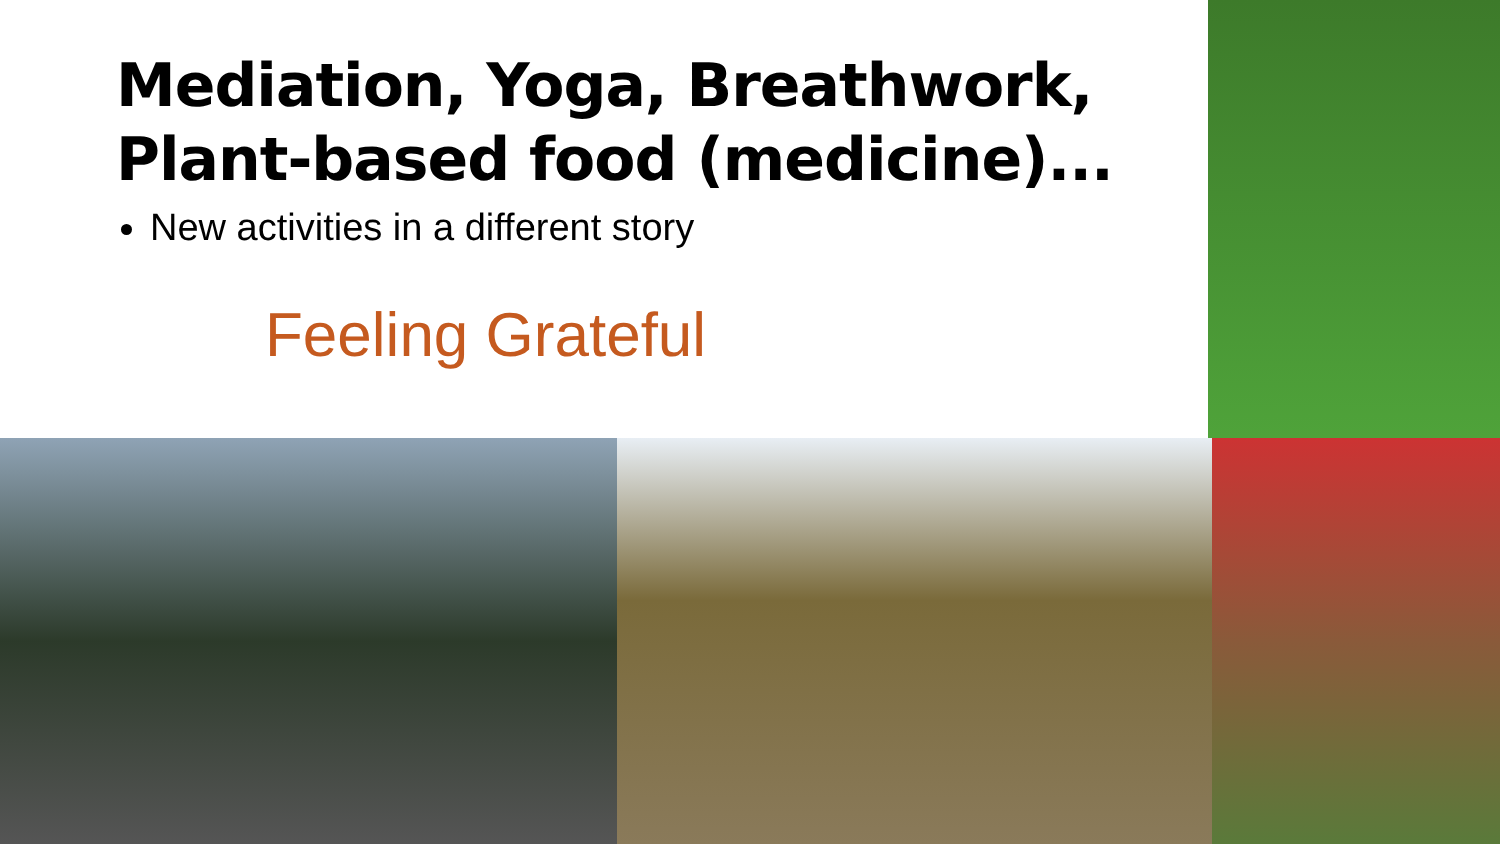Mediation, Yoga, Breathwork, Plant-based food (medicine)...
New activities in a different story
Feeling Grateful